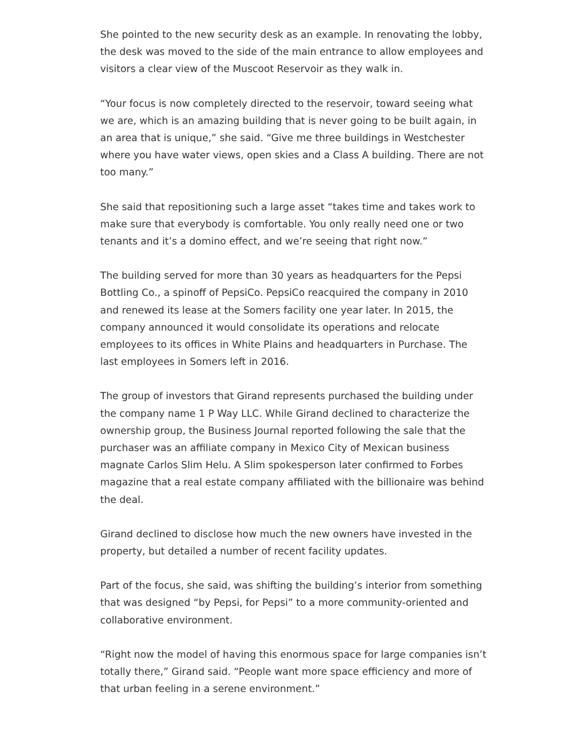She pointed to the new security desk as an example. In renovating the lobby, the desk was moved to the side of the main entrance to allow employees and visitors a clear view of the Muscoot Reservoir as they walk in.
“Your focus is now completely directed to the reservoir, toward seeing what we are, which is an amazing building that is never going to be built again, in an area that is unique,” she said. “Give me three buildings in Westchester where you have water views, open skies and a Class A building. There are not too many.”
She said that repositioning such a large asset “takes time and takes work to make sure that everybody is comfortable. You only really need one or two tenants and it’s a domino effect, and we’re seeing that right now.”
The building served for more than 30 years as headquarters for the Pepsi Bottling Co., a spinoff of PepsiCo. PepsiCo reacquired the company in 2010 and renewed its lease at the Somers facility one year later. In 2015, the company announced it would consolidate its operations and relocate employees to its offices in White Plains and headquarters in Purchase. The last employees in Somers left in 2016.
The group of investors that Girand represents purchased the building under the company name 1 P Way LLC. While Girand declined to characterize the ownership group, the Business Journal reported following the sale that the purchaser was an affiliate company in Mexico City of Mexican business magnate Carlos Slim Helu. A Slim spokesperson later confirmed to Forbes magazine that a real estate company affiliated with the billionaire was behind the deal.
Girand declined to disclose how much the new owners have invested in the property, but detailed a number of recent facility updates.
Part of the focus, she said, was shifting the building’s interior from something that was designed “by Pepsi, for Pepsi” to a more community-oriented and collaborative environment.
“Right now the model of having this enormous space for large companies isn’t totally there,” Girand said. “People want more space efficiency and more of that urban feeling in a serene environment.”